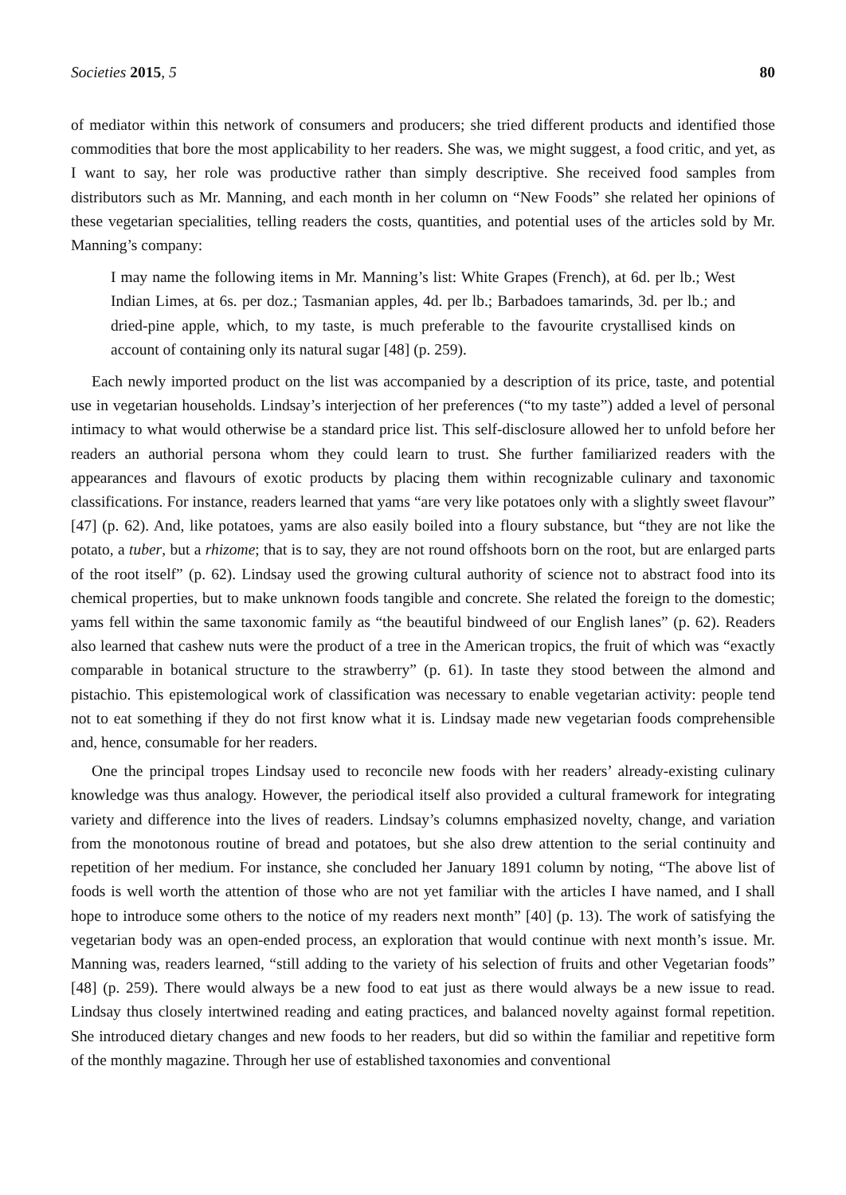Societies 2015, 5 80
of mediator within this network of consumers and producers; she tried different products and identified those commodities that bore the most applicability to her readers. She was, we might suggest, a food critic, and yet, as I want to say, her role was productive rather than simply descriptive. She received food samples from distributors such as Mr. Manning, and each month in her column on “New Foods” she related her opinions of these vegetarian specialities, telling readers the costs, quantities, and potential uses of the articles sold by Mr. Manning’s company:
I may name the following items in Mr. Manning’s list: White Grapes (French), at 6d. per lb.; West Indian Limes, at 6s. per doz.; Tasmanian apples, 4d. per lb.; Barbadoes tamarinds, 3d. per lb.; and dried-pine apple, which, to my taste, is much preferable to the favourite crystallised kinds on account of containing only its natural sugar [48] (p. 259).
Each newly imported product on the list was accompanied by a description of its price, taste, and potential use in vegetarian households. Lindsay’s interjection of her preferences (“to my taste”) added a level of personal intimacy to what would otherwise be a standard price list. This self-disclosure allowed her to unfold before her readers an authorial persona whom they could learn to trust. She further familiarized readers with the appearances and flavours of exotic products by placing them within recognizable culinary and taxonomic classifications. For instance, readers learned that yams “are very like potatoes only with a slightly sweet flavour” [47] (p. 62). And, like potatoes, yams are also easily boiled into a floury substance, but “they are not like the potato, a tuber, but a rhizome; that is to say, they are not round offshoots born on the root, but are enlarged parts of the root itself” (p. 62). Lindsay used the growing cultural authority of science not to abstract food into its chemical properties, but to make unknown foods tangible and concrete. She related the foreign to the domestic; yams fell within the same taxonomic family as “the beautiful bindweed of our English lanes” (p. 62). Readers also learned that cashew nuts were the product of a tree in the American tropics, the fruit of which was “exactly comparable in botanical structure to the strawberry” (p. 61). In taste they stood between the almond and pistachio. This epistemological work of classification was necessary to enable vegetarian activity: people tend not to eat something if they do not first know what it is. Lindsay made new vegetarian foods comprehensible and, hence, consumable for her readers.
One the principal tropes Lindsay used to reconcile new foods with her readers’ already-existing culinary knowledge was thus analogy. However, the periodical itself also provided a cultural framework for integrating variety and difference into the lives of readers. Lindsay’s columns emphasized novelty, change, and variation from the monotonous routine of bread and potatoes, but she also drew attention to the serial continuity and repetition of her medium. For instance, she concluded her January 1891 column by noting, “The above list of foods is well worth the attention of those who are not yet familiar with the articles I have named, and I shall hope to introduce some others to the notice of my readers next month” [40] (p. 13). The work of satisfying the vegetarian body was an open-ended process, an exploration that would continue with next month’s issue. Mr. Manning was, readers learned, “still adding to the variety of his selection of fruits and other Vegetarian foods” [48] (p. 259). There would always be a new food to eat just as there would always be a new issue to read. Lindsay thus closely intertwined reading and eating practices, and balanced novelty against formal repetition. She introduced dietary changes and new foods to her readers, but did so within the familiar and repetitive form of the monthly magazine. Through her use of established taxonomies and conventional